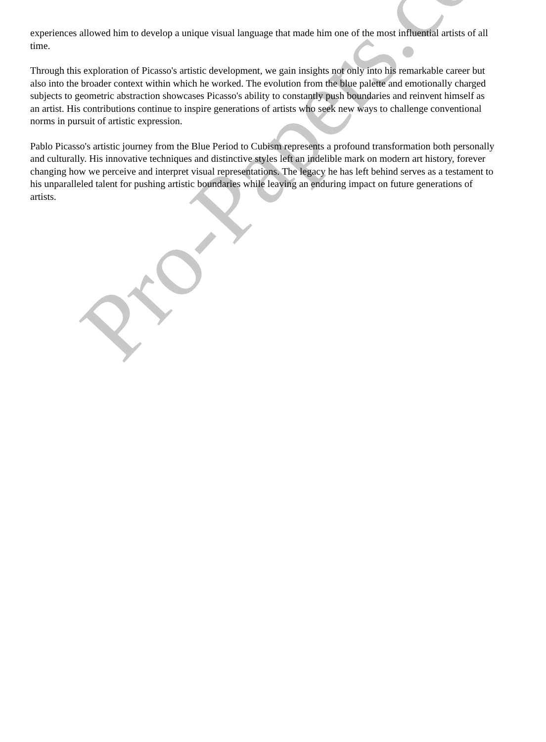Pro-Papers.com
experiences allowed him to develop a unique visual language that made him one of the most influential artists of all time.
Through this exploration of Picasso's artistic development, we gain insights not only into his remarkable career but also into the broader context within which he worked. The evolution from the blue palette and emotionally charged subjects to geometric abstraction showcases Picasso's ability to constantly push boundaries and reinvent himself as an artist. His contributions continue to inspire generations of artists who seek new ways to challenge conventional norms in pursuit of artistic expression.
Pablo Picasso's artistic journey from the Blue Period to Cubism represents a profound transformation both personally and culturally. His innovative techniques and distinctive styles left an indelible mark on modern art history, forever changing how we perceive and interpret visual representations. The legacy he has left behind serves as a testament to his unparalleled talent for pushing artistic boundaries while leaving an enduring impact on future generations of artists.